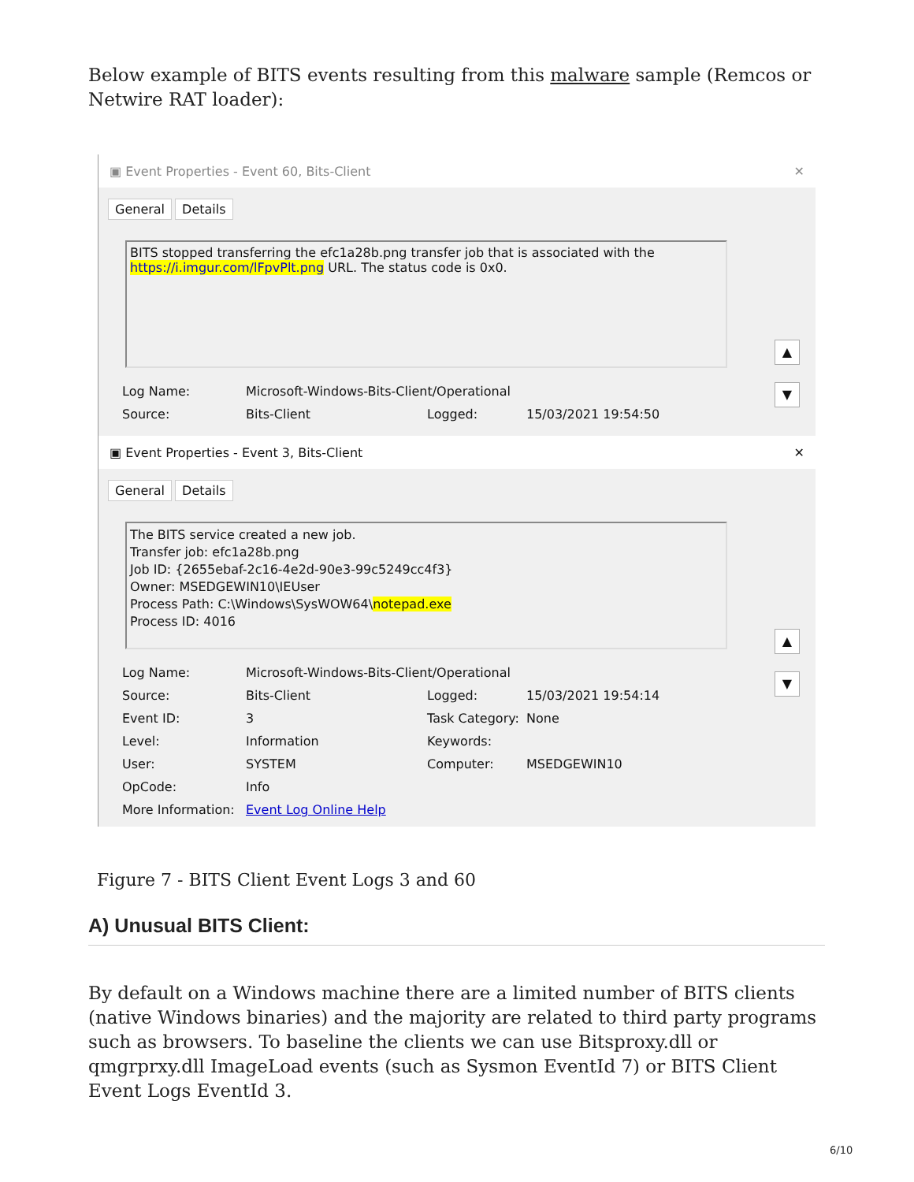Below example of BITS events resulting from this malware sample (Remcos or Netwire RAT loader):
▣ Event Properties - Event 60, Bits-Client ✕
General Details
BITS stopped transferring the efc1a28b.png transfer job that is associated with the https://i.imgur.com/lFpvPlt.png URL. The status code is 0x0.
Log Name: Microsoft-Windows-Bits-Client/Operational Source: Bits-Client Logged: 15/03/2021 19:54:50
▲
▼
▣ Event Properties - Event 3, Bits-Client ✕
General Details
The BITS service created a new job.
Transfer job: efc1a28b.png
Job ID: {2655ebaf-2c16-4e2d-90e3-99c5249cc4f3}
Owner: MSEDGEWIN10\IEUser
Process Path: C:\Windows\SysWOW64\notepad.exe
Process ID: 4016
Log Name: Microsoft-Windows-Bits-Client/Operational Source: Bits-Client Logged: 15/03/2021 19:54:14 Event ID: 3 Task Category: None Level: Information Keywords: User: SYSTEM Computer: MSEDGEWIN10 OpCode: Info More Information: Event Log Online Help
▲
▼
Figure 7 - BITS Client Event Logs 3 and 60
A) Unusual BITS Client:
By default on a Windows machine there are a limited number of BITS clients (native Windows binaries) and the majority are related to third party programs such as browsers. To baseline the clients we can use Bitsproxy.dll or qmgrprxy.dll ImageLoad events (such as Sysmon EventId 7) or BITS Client Event Logs EventId 3.
6/10